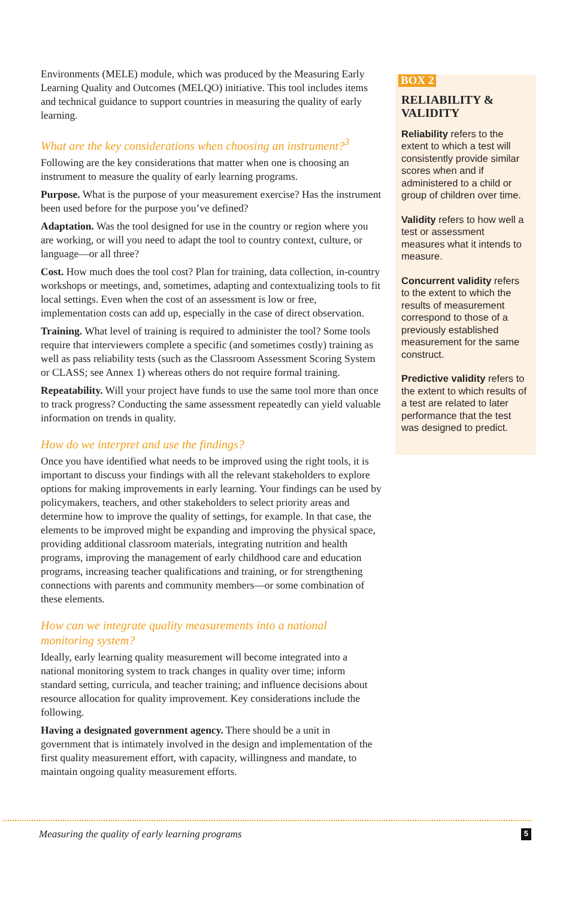Environments (MELE) module, which was produced by the Measuring Early Learning Quality and Outcomes (MELQO) initiative. This tool includes items and technical guidance to support countries in measuring the quality of early learning.
What are the key considerations when choosing an instrument?<sup>3</sup>
Following are the key considerations that matter when one is choosing an instrument to measure the quality of early learning programs.
Purpose. What is the purpose of your measurement exercise? Has the instrument been used before for the purpose you’ve defined?
Adaptation. Was the tool designed for use in the country or region where you are working, or will you need to adapt the tool to country context, culture, or language—or all three?
Cost. How much does the tool cost? Plan for training, data collection, in-country workshops or meetings, and, sometimes, adapting and contextualizing tools to fit local settings. Even when the cost of an assessment is low or free, implementation costs can add up, especially in the case of direct observation.
Training. What level of training is required to administer the tool? Some tools require that interviewers complete a specific (and sometimes costly) training as well as pass reliability tests (such as the Classroom Assessment Scoring System or CLASS; see Annex 1) whereas others do not require formal training.
Repeatability. Will your project have funds to use the same tool more than once to track progress? Conducting the same assessment repeatedly can yield valuable information on trends in quality.
How do we interpret and use the findings?
Once you have identified what needs to be improved using the right tools, it is important to discuss your findings with all the relevant stakeholders to explore options for making improvements in early learning. Your findings can be used by policymakers, teachers, and other stakeholders to select priority areas and determine how to improve the quality of settings, for example. In that case, the elements to be improved might be expanding and improving the physical space, providing additional classroom materials, integrating nutrition and health programs, improving the management of early childhood care and education programs, increasing teacher qualifications and training, or for strengthening connections with parents and community members—or some combination of these elements.
How can we integrate quality measurements into a national monitoring system?
Ideally, early learning quality measurement will become integrated into a national monitoring system to track changes in quality over time; inform standard setting, curricula, and teacher training; and influence decisions about resource allocation for quality improvement. Key considerations include the following.
Having a designated government agency. There should be a unit in government that is intimately involved in the design and implementation of the first quality measurement effort, with capacity, willingness and mandate, to maintain ongoing quality measurement efforts.
BOX 2
RELIABILITY & VALIDITY
Reliability refers to the extent to which a test will consistently provide similar scores when and if administered to a child or group of children over time.
Validity refers to how well a test or assessment measures what it intends to measure.
Concurrent validity refers to the extent to which the results of measurement correspond to those of a previously established measurement for the same construct.
Predictive validity refers to the extent to which results of a test are related to later performance that the test was designed to predict.
Measuring the quality of early learning programs 5